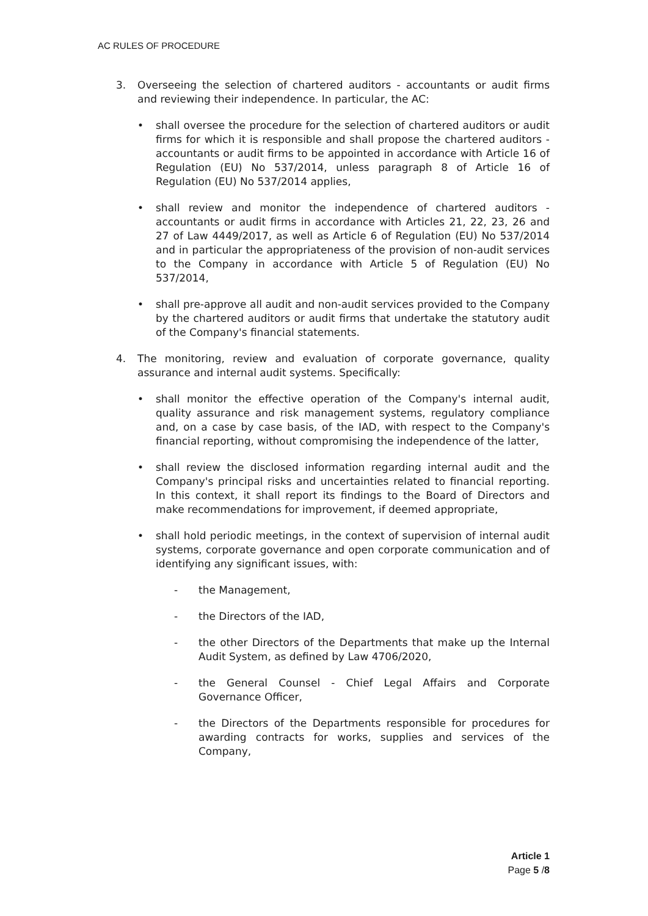AC RULES OF PROCEDURE
3. Overseeing the selection of chartered auditors - accountants or audit firms and reviewing their independence. In particular, the AC:
• shall oversee the procedure for the selection of chartered auditors or audit firms for which it is responsible and shall propose the chartered auditors - accountants or audit firms to be appointed in accordance with Article 16 of Regulation (EU) No 537/2014, unless paragraph 8 of Article 16 of Regulation (EU) No 537/2014 applies,
• shall review and monitor the independence of chartered auditors - accountants or audit firms in accordance with Articles 21, 22, 23, 26 and 27 of Law 4449/2017, as well as Article 6 of Regulation (EU) No 537/2014 and in particular the appropriateness of the provision of non-audit services to the Company in accordance with Article 5 of Regulation (EU) No 537/2014,
• shall pre-approve all audit and non-audit services provided to the Company by the chartered auditors or audit firms that undertake the statutory audit of the Company's financial statements.
4. The monitoring, review and evaluation of corporate governance, quality assurance and internal audit systems. Specifically:
• shall monitor the effective operation of the Company's internal audit, quality assurance and risk management systems, regulatory compliance and, on a case by case basis, of the IAD, with respect to the Company's financial reporting, without compromising the independence of the latter,
• shall review the disclosed information regarding internal audit and the Company's principal risks and uncertainties related to financial reporting. In this context, it shall report its findings to the Board of Directors and make recommendations for improvement, if deemed appropriate,
• shall hold periodic meetings, in the context of supervision of internal audit systems, corporate governance and open corporate communication and of identifying any significant issues, with:
- the Management,
- the Directors of the IAD,
- the other Directors of the Departments that make up the Internal Audit System, as defined by Law 4706/2020,
- the General Counsel - Chief Legal Affairs and Corporate Governance Officer,
- the Directors of the Departments responsible for procedures for awarding contracts for works, supplies and services of the Company,
Article 1
Page 5 /8